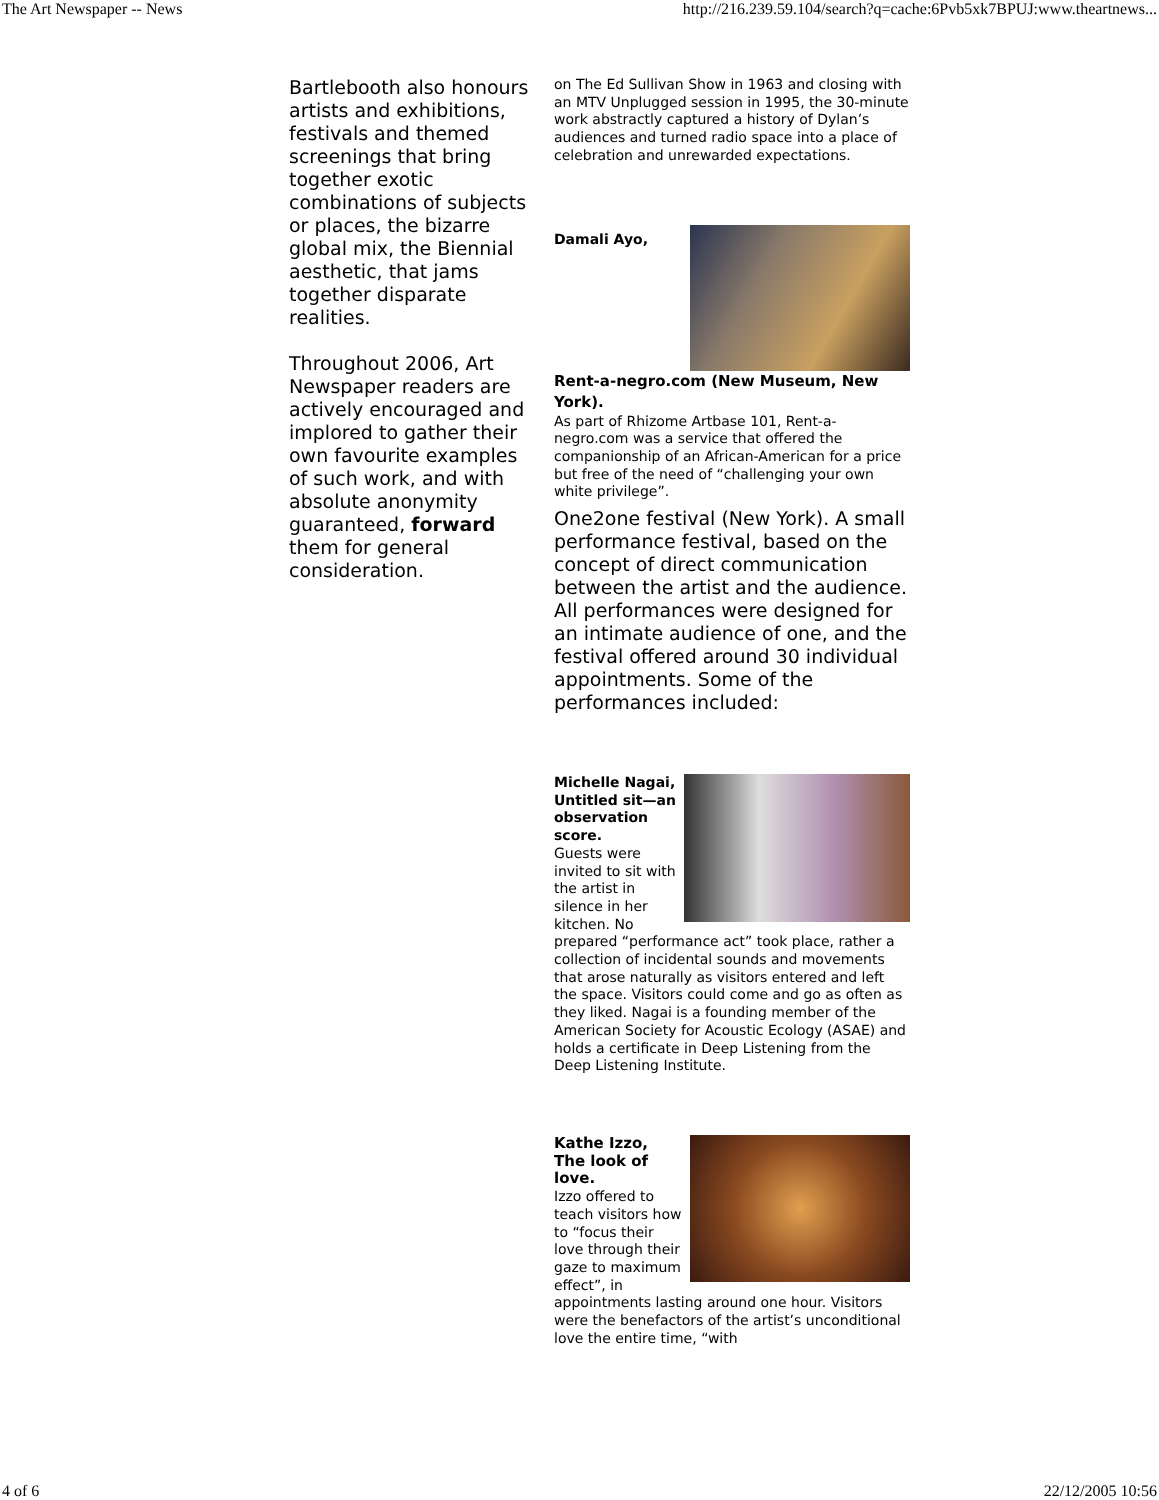The Art Newspaper -- News http://216.239.59.104/search?q=cache:6Pvb5xk7BPUJ:www.theartnews...
Bartlebooth also honours artists and exhibitions, festivals and themed screenings that bring together exotic combinations of subjects or places, the bizarre global mix, the Biennial aesthetic, that jams together disparate realities.
Throughout 2006, Art Newspaper readers are actively encouraged and implored to gather their own favourite examples of such work, and with absolute anonymity guaranteed, forward them for general consideration.
on The Ed Sullivan Show in 1963 and closing with an MTV Unplugged session in 1995, the 30-minute work abstractly captured a history of Dylan’s audiences and turned radio space into a place of celebration and unrewarded expectations.
Damali Ayo,
Rent-a-negro.com (New Museum, New York).
As part of Rhizome Artbase 101, Rent-a-negro.com was a service that offered the companionship of an African-American for a price but free of the need of “challenging your own white privilege”.
One2one festival (New York). A small performance festival, based on the concept of direct communication between the artist and the audience. All performances were designed for an intimate audience of one, and the festival offered around 30 individual appointments. Some of the performances included:
Michelle Nagai, Untitled sit—an observation score.
Guests were invited to sit with the artist in silence in her kitchen. No prepared “performance act” took place, rather a collection of incidental sounds and movements that arose naturally as visitors entered and left the space. Visitors could come and go as often as they liked. Nagai is a founding member of the American Society for Acoustic Ecology (ASAE) and holds a certificate in Deep Listening from the Deep Listening Institute.
Kathe Izzo, The look of love.
Izzo offered to teach visitors how to “focus their love through their gaze to maximum effect”, in appointments lasting around one hour. Visitors were the benefactors of the artist’s unconditional love the entire time, “with
4 of 6 22/12/2005 10:56